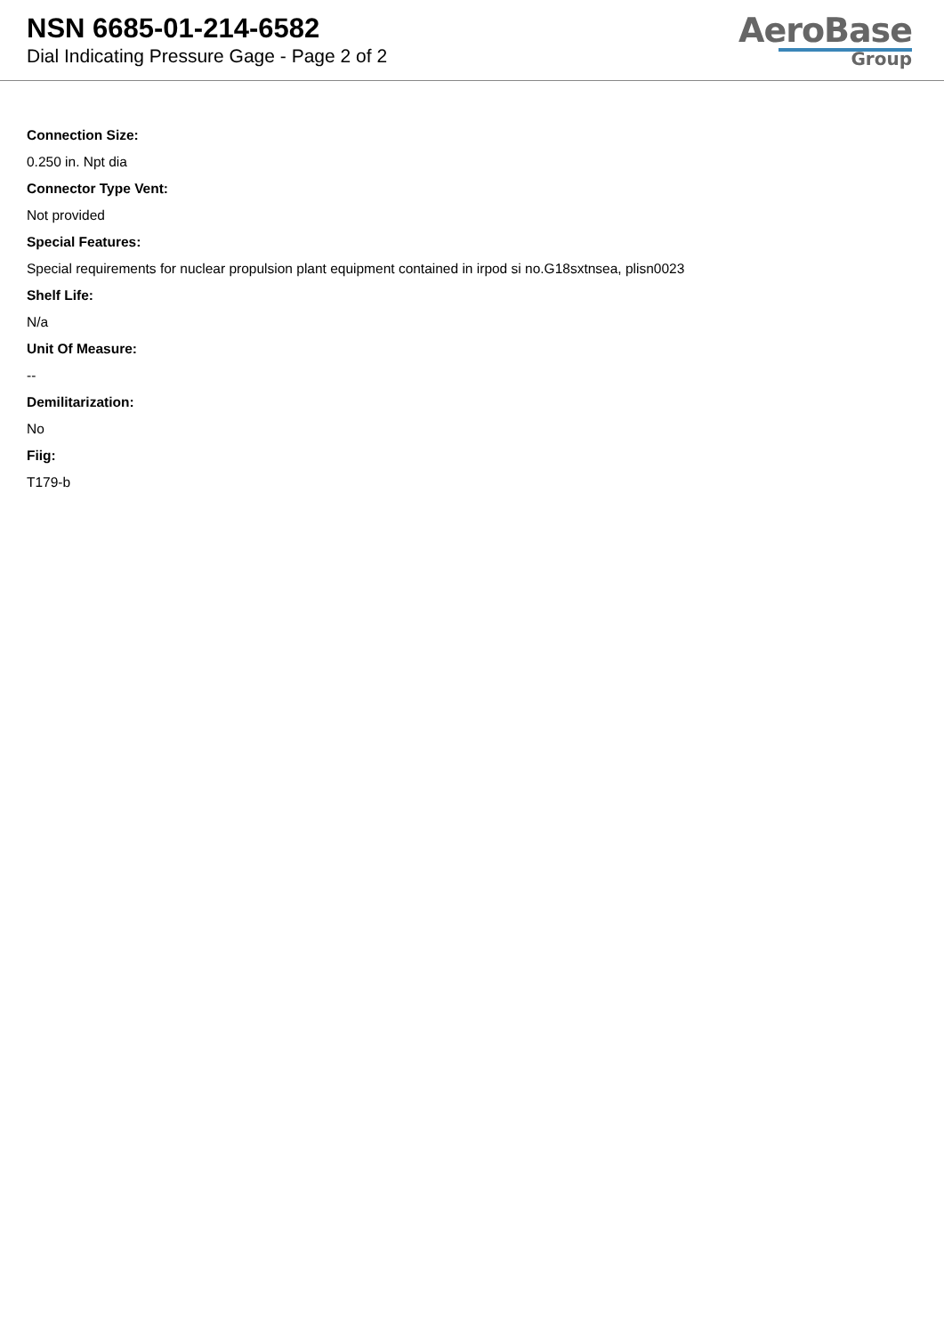NSN 6685-01-214-6582
Dial Indicating Pressure Gage - Page 2 of 2
AeroBase
Group
Connection Size:
0.250 in. Npt dia
Connector Type Vent:
Not provided
Special Features:
Special requirements for nuclear propulsion plant equipment contained in irpod si no.G18sxtnsea, plisn0023
Shelf Life:
N/a
Unit Of Measure:
--
Demilitarization:
No
Fiig:
T179-b